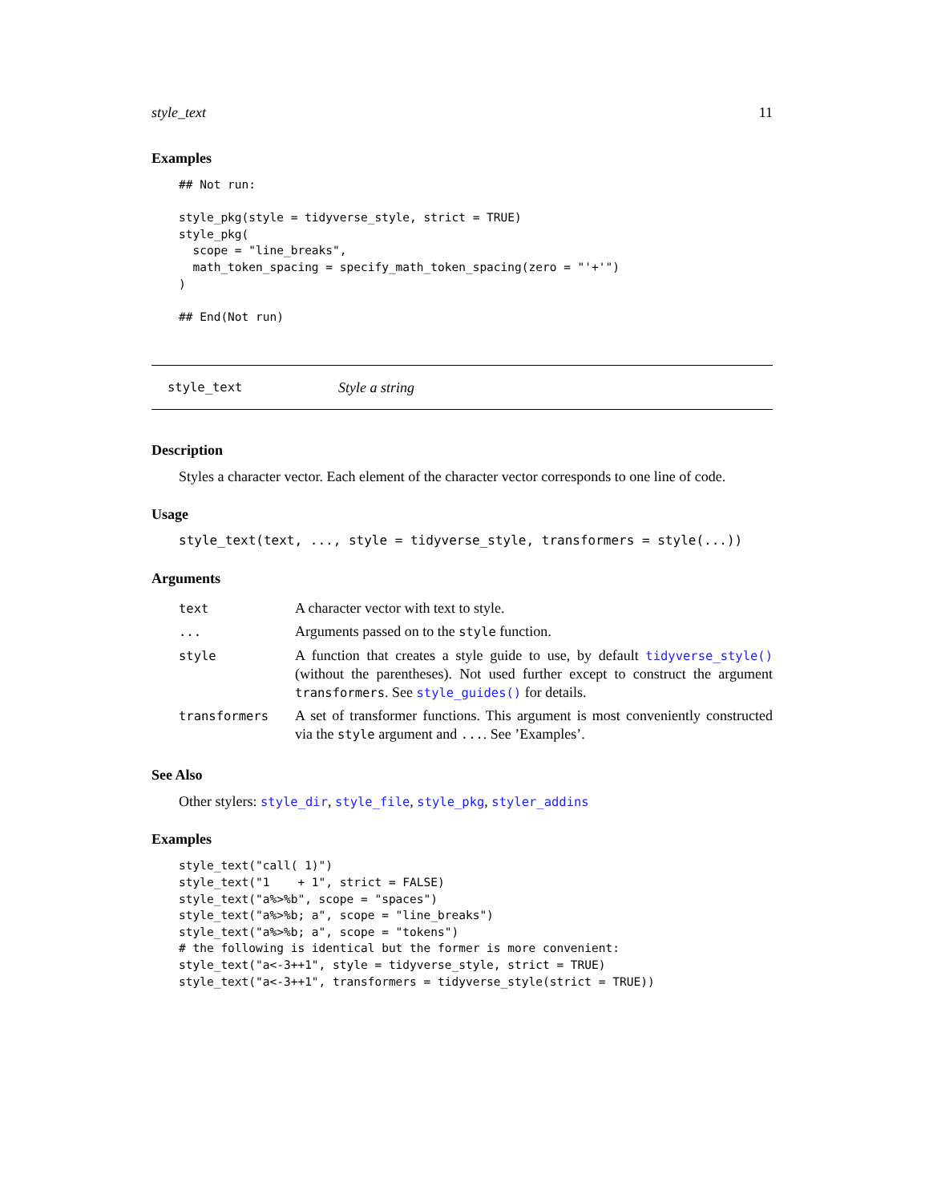style_text 11
Examples
## Not run:

style_pkg(style = tidyverse_style, strict = TRUE)
style_pkg(
  scope = "line_breaks",
  math_token_spacing = specify_math_token_spacing(zero = "'+'")
)

## End(Not run)
style_text Style a string
Description
Styles a character vector. Each element of the character vector corresponds to one line of code.
Usage
style_text(text, ..., style = tidyverse_style, transformers = style(...))
Arguments
| text | A character vector with text to style. |
| ... | Arguments passed on to the style function. |
| style | A function that creates a style guide to use, by default tidyverse_style() (without the parentheses). Not used further except to construct the argument transformers . See style_guides() for details. |
| transformers | A set of transformer functions. This argument is most conveniently constructed via the style argument and ... . See ’Examples’. |
See Also
Other stylers: style_dir, style_file, style_pkg, styler_addins
Examples
style_text("call( 1)")
style_text("1    + 1", strict = FALSE)
style_text("a%>%b", scope = "spaces")
style_text("a%>%b; a", scope = "line_breaks")
style_text("a%>%b; a", scope = "tokens")
# the following is identical but the former is more convenient:
style_text("a<-3++1", style = tidyverse_style, strict = TRUE)
style_text("a<-3++1", transformers = tidyverse_style(strict = TRUE))